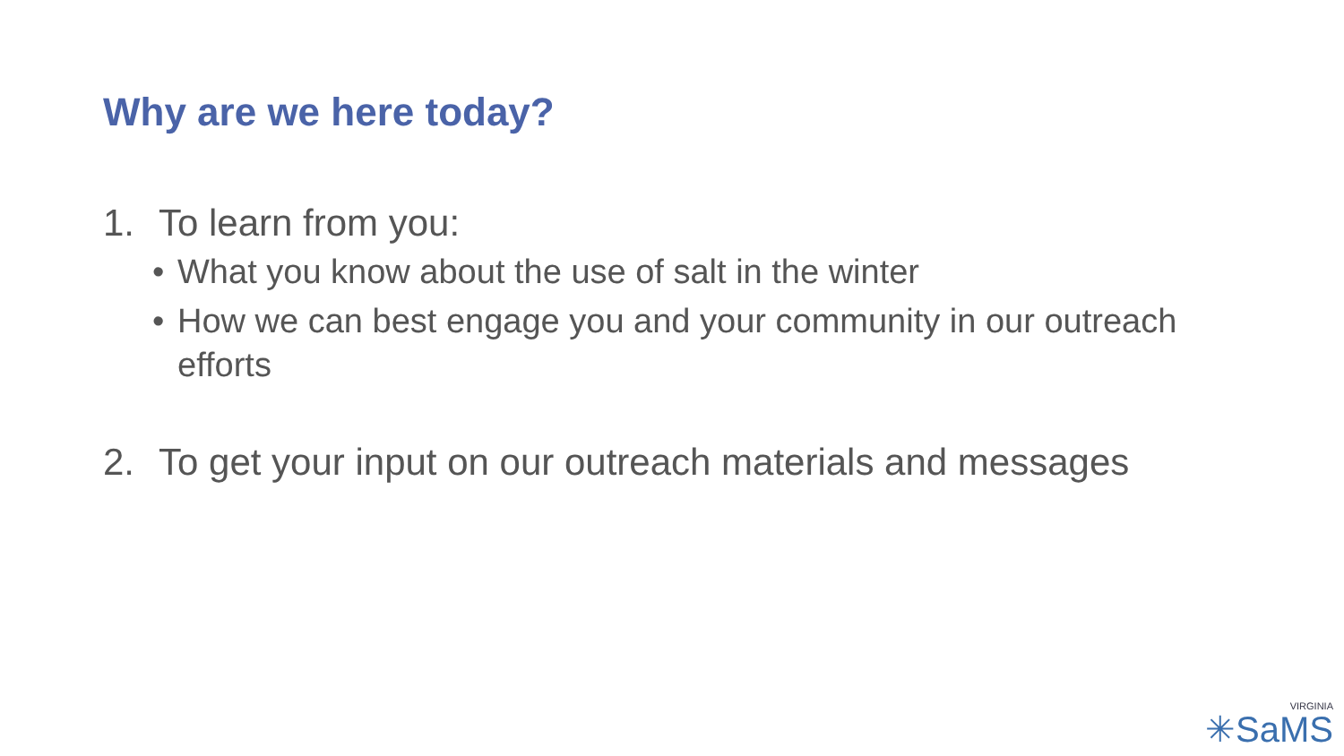Why are we here today?
1. To learn from you:
• What you know about the use of salt in the winter
• How we can best engage you and your community in our outreach efforts
2. To get your input on our outreach materials and messages
VIRGINIA
✳SaMS